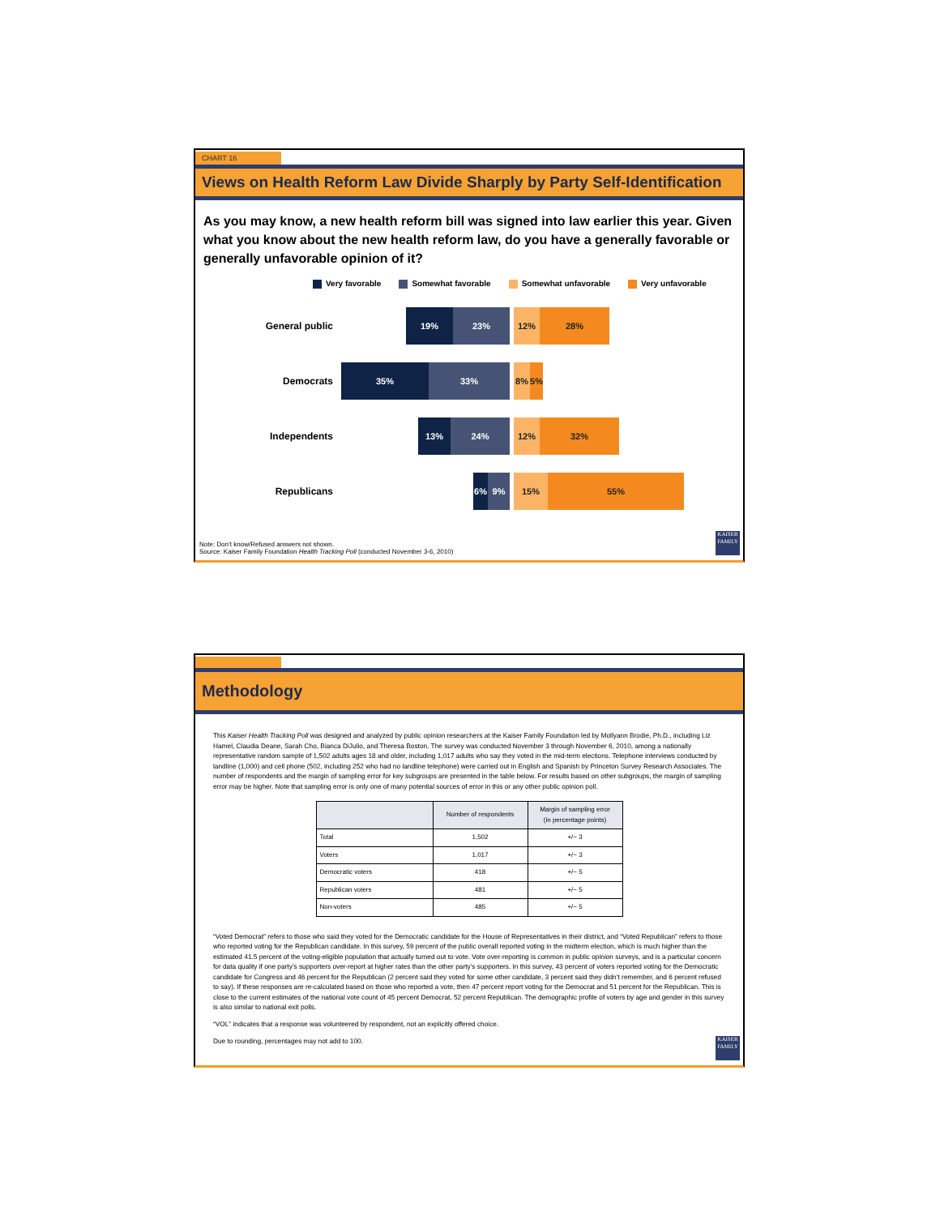CHART 16
Views on Health Reform Law Divide Sharply by Party Self-Identification
As you may know, a new health reform bill was signed into law earlier this year. Given what you know about the new health reform law, do you have a generally favorable or generally unfavorable opinion of it?
Very favorable Somewhat favorable Somewhat unfavorable Very unfavorable
General public
19% 23% 12% 28%
Democrats
35% 33% 8% 5%
Independents
13% 24% 12% 32%
Republicans
6% 9% 15% 55%
Note: Don’t know/Refused answers not shown.
Source: Kaiser Family Foundation Health Tracking Poll (conducted November 3-6, 2010)
KAISER FAMILY
Methodology
This Kaiser Health Tracking Poll was designed and analyzed by public opinion researchers at the Kaiser Family Foundation led by Mollyann Brodie, Ph.D., including Liz Hamel, Claudia Deane, Sarah Cho, Bianca DiJulio, and Theresa Boston. The survey was conducted November 3 through November 6, 2010, among a nationally representative random sample of 1,502 adults ages 18 and older, including 1,017 adults who say they voted in the mid-term elections. Telephone interviews conducted by landline (1,000) and cell phone (502, including 252 who had no landline telephone) were carried out in English and Spanish by Princeton Survey Research Associates. The number of respondents and the margin of sampling error for key subgroups are presented in the table below. For results based on other subgroups, the margin of sampling error may be higher. Note that sampling error is only one of many potential sources of error in this or any other public opinion poll.
| | Number of respondents | Margin of sampling error (in percentage points) |
| --- | --- | --- |
| Total | 1,502 | +/− 3 |
| Voters | 1,017 | +/− 3 |
| Democratic voters | 418 | +/− 5 |
| Republican voters | 481 | +/− 5 |
| Non-voters | 485 | +/− 5 |
“Voted Democrat” refers to those who said they voted for the Democratic candidate for the House of Representatives in their district, and “Voted Republican” refers to those who reported voting for the Republican candidate. In this survey, 59 percent of the public overall reported voting in the midterm election, which is much higher than the estimated 41.5 percent of the voting-eligible population that actually turned out to vote. Vote over-reporting is common in public opinion surveys, and is a particular concern for data quality if one party’s supporters over-report at higher rates than the other party’s supporters. In this survey, 43 percent of voters reported voting for the Democratic candidate for Congress and 46 percent for the Republican (2 percent said they voted for some other candidate, 3 percent said they didn’t remember, and 6 percent refused to say). If these responses are re-calculated based on those who reported a vote, then 47 percent report voting for the Democrat and 51 percent for the Republican. This is close to the current estimates of the national vote count of 45 percent Democrat, 52 percent Republican. The demographic profile of voters by age and gender in this survey is also similar to national exit polls.
“VOL” indicates that a response was volunteered by respondent, not an explicitly offered choice.
Due to rounding, percentages may not add to 100.
KAISER FAMILY